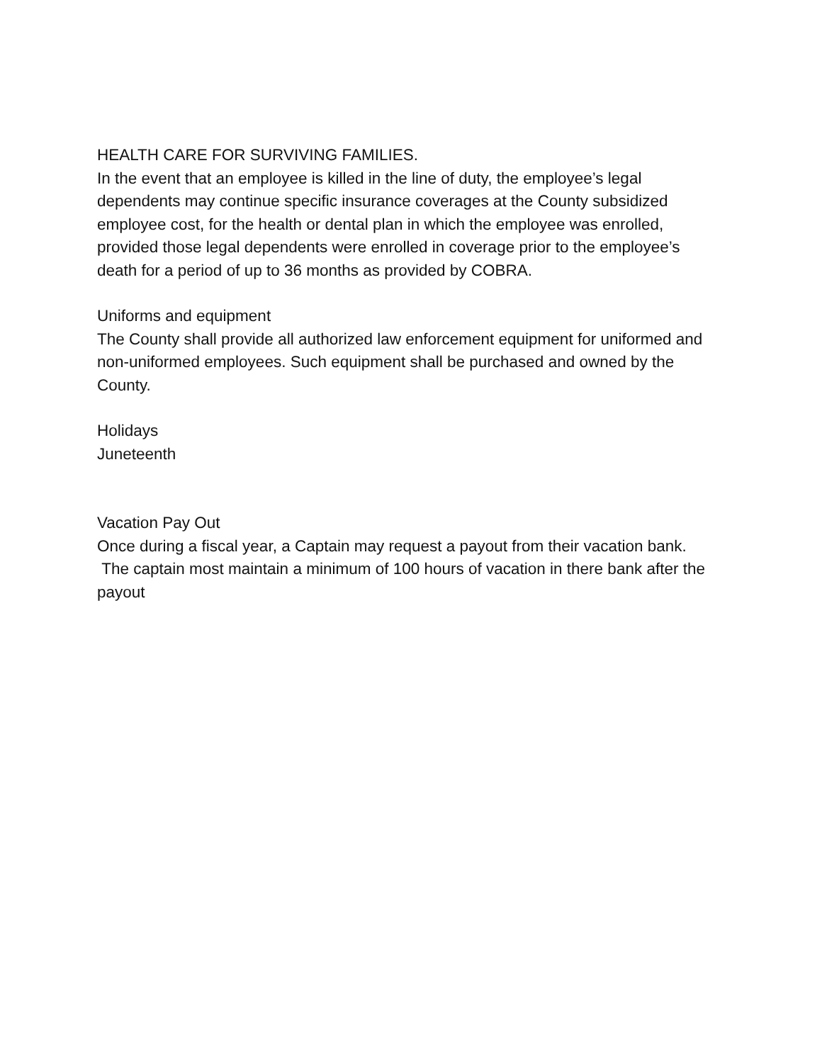HEALTH CARE FOR SURVIVING FAMILIES.
In the event that an employee is killed in the line of duty, the employee’s legal dependents may continue specific insurance coverages at the County subsidized employee cost, for the health or dental plan in which the employee was enrolled, provided those legal dependents were enrolled in coverage prior to the employee’s death for a period of up to 36 months as provided by COBRA.
Uniforms and equipment
The County shall provide all authorized law enforcement equipment for uniformed and non-uniformed employees. Such equipment shall be purchased and owned by the County.
Holidays
Juneteenth
Vacation Pay Out
Once during a fiscal year, a Captain may request a payout from their vacation bank. The captain most maintain a minimum of 100 hours of vacation in there bank after the payout